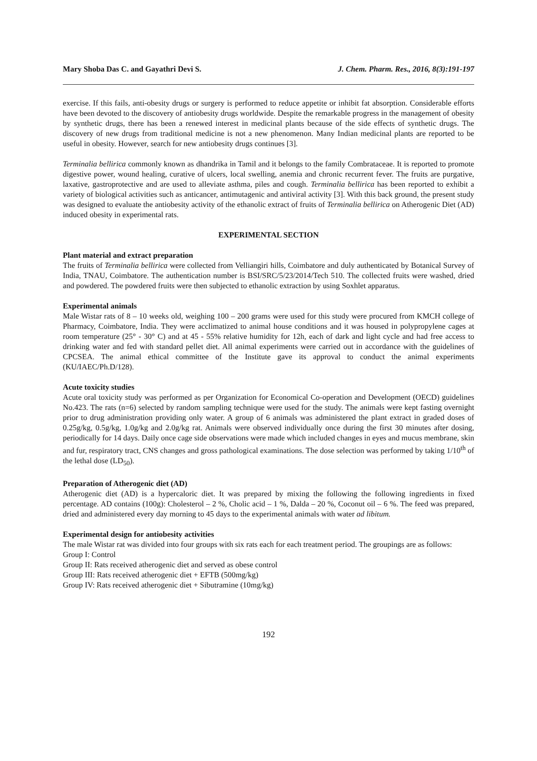Mary Shoba Das C. and Gayathri Devi S. J. Chem. Pharm. Res., 2016, 8(3):191-197
exercise. If this fails, anti-obesity drugs or surgery is performed to reduce appetite or inhibit fat absorption. Considerable efforts have been devoted to the discovery of antiobesity drugs worldwide. Despite the remarkable progress in the management of obesity by synthetic drugs, there has been a renewed interest in medicinal plants because of the side effects of synthetic drugs. The discovery of new drugs from traditional medicine is not a new phenomenon. Many Indian medicinal plants are reported to be useful in obesity. However, search for new antiobesity drugs continues [3].
Terminalia bellirica commonly known as dhandrika in Tamil and it belongs to the family Combrataceae. It is reported to promote digestive power, wound healing, curative of ulcers, local swelling, anemia and chronic recurrent fever. The fruits are purgative, laxative, gastroprotective and are used to alleviate asthma, piles and cough. Terminalia bellirica has been reported to exhibit a variety of biological activities such as anticancer, antimutagenic and antiviral activity [3]. With this back ground, the present study was designed to evaluate the antiobesity activity of the ethanolic extract of fruits of Terminalia bellirica on Atherogenic Diet (AD) induced obesity in experimental rats.
EXPERIMENTAL SECTION
Plant material and extract preparation
The fruits of Terminalia bellirica were collected from Velliangiri hills, Coimbatore and duly authenticated by Botanical Survey of India, TNAU, Coimbatore. The authentication number is BSI/SRC/5/23/2014/Tech 510. The collected fruits were washed, dried and powdered. The powdered fruits were then subjected to ethanolic extraction by using Soxhlet apparatus.
Experimental animals
Male Wistar rats of 8 – 10 weeks old, weighing 100 – 200 grams were used for this study were procured from KMCH college of Pharmacy, Coimbatore, India. They were acclimatized to animal house conditions and it was housed in polypropylene cages at room temperature (25° - 30° C) and at 45 - 55% relative humidity for 12h, each of dark and light cycle and had free access to drinking water and fed with standard pellet diet. All animal experiments were carried out in accordance with the guidelines of CPCSEA. The animal ethical committee of the Institute gave its approval to conduct the animal experiments (KU/IAEC/Ph.D/128).
Acute toxicity studies
Acute oral toxicity study was performed as per Organization for Economical Co-operation and Development (OECD) guidelines No.423. The rats (n=6) selected by random sampling technique were used for the study. The animals were kept fasting overnight prior to drug administration providing only water. A group of 6 animals was administered the plant extract in graded doses of 0.25g/kg, 0.5g/kg, 1.0g/kg and 2.0g/kg rat. Animals were observed individually once during the first 30 minutes after dosing, periodically for 14 days. Daily once cage side observations were made which included changes in eyes and mucus membrane, skin and fur, respiratory tract, CNS changes and gross pathological examinations. The dose selection was performed by taking 1/10<sup>th</sup> of the lethal dose (LD<sub>50</sub>).
Preparation of Atherogenic diet (AD)
Atherogenic diet (AD) is a hypercaloric diet. It was prepared by mixing the following the following ingredients in fixed percentage. AD contains (100g): Cholesterol – 2 %, Cholic acid – 1 %, Dalda – 20 %, Coconut oil – 6 %. The feed was prepared, dried and administered every day morning to 45 days to the experimental animals with water ad libitum.
Experimental design for antiobesity activities
The male Wistar rat was divided into four groups with six rats each for each treatment period. The groupings are as follows:
Group I: Control
Group II: Rats received atherogenic diet and served as obese control
Group III: Rats received atherogenic diet + EFTB (500mg/kg)
Group IV: Rats received atherogenic diet + Sibutramine (10mg/kg)
192